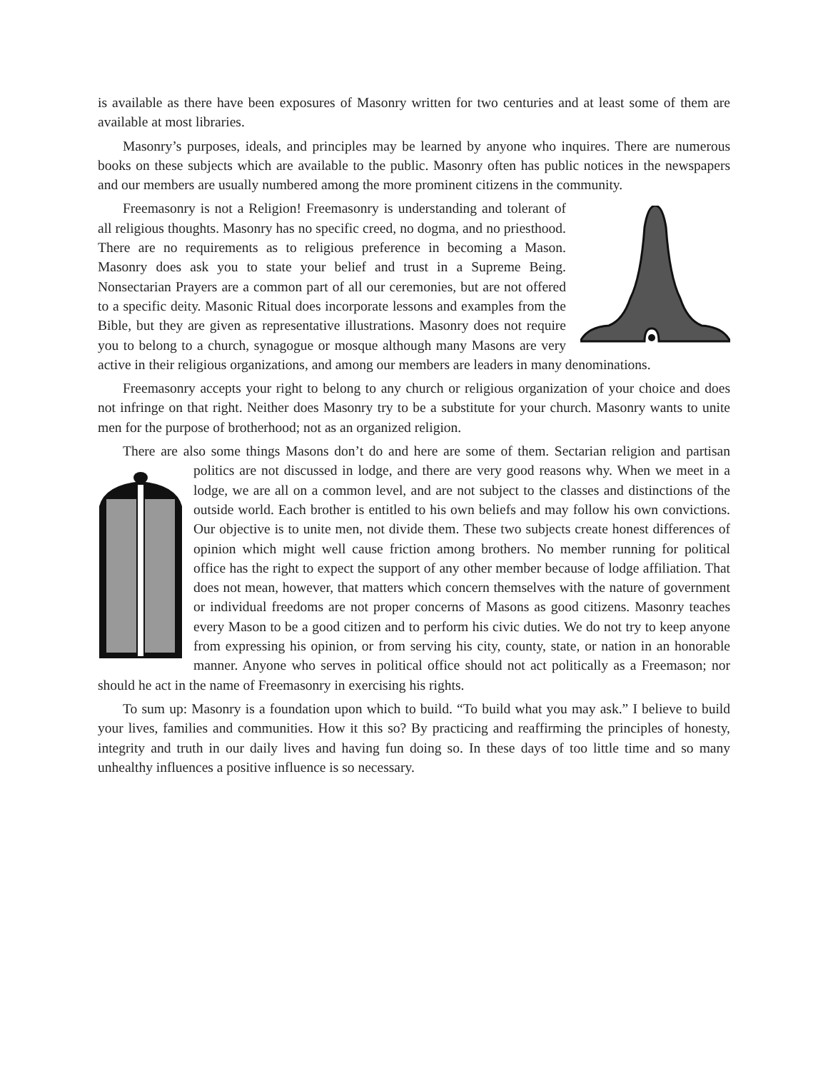is available as there have been exposures of Masonry written for two centuries and at least some of them are available at most libraries.
Masonry’s purposes, ideals, and principles may be learned by anyone who inquires. There are numerous books on these subjects which are available to the public. Masonry often has public notices in the newspapers and our members are usually numbered among the more prominent citizens in the community.
Freemasonry is not a Religion! Freemasonry is understanding and tolerant of all religious thoughts. Masonry has no specific creed, no dogma, and no priesthood. There are no requirements as to religious preference in becoming a Mason. Masonry does ask you to state your belief and trust in a Supreme Being. Nonsectarian Prayers are a common part of all our ceremonies, but are not offered to a specific deity. Masonic Ritual does incorporate lessons and examples from the Bible, but they are given as representative illustrations. Masonry does not require you to belong to a church, synagogue or mosque although many Masons are very active in their religious organizations, and among our members are leaders in many denominations.
Freemasonry accepts your right to belong to any church or religious organization of your choice and does not infringe on that right. Neither does Masonry try to be a substitute for your church. Masonry wants to unite men for the purpose of brotherhood; not as an organized religion.
There are also some things Masons don’t do and here are some of them. Sectarian religion and partisan politics are not discussed in lodge, and there are very good reasons why. When we meet in a lodge, we are all on a common level, and are not subject to the classes and distinctions of the outside world. Each brother is entitled to his own beliefs and may follow his own convictions. Our objective is to unite men, not divide them. These two subjects create honest differences of opinion which might well cause friction among brothers. No member running for political office has the right to expect the support of any other member because of lodge affiliation. That does not mean, however, that matters which concern themselves with the nature of government or individual freedoms are not proper concerns of Masons as good citizens. Masonry teaches every Mason to be a good citizen and to perform his civic duties. We do not try to keep anyone from expressing his opinion, or from serving his city, county, state, or nation in an honorable manner. Anyone who serves in political office should not act politically as a Freemason; nor should he act in the name of Freemasonry in exercising his rights.
To sum up: Masonry is a foundation upon which to build. “To build what you may ask.” I believe to build your lives, families and communities. How it this so? By practicing and reaffirming the principles of honesty, integrity and truth in our daily lives and having fun doing so. In these days of too little time and so many unhealthy influences a positive influence is so necessary.